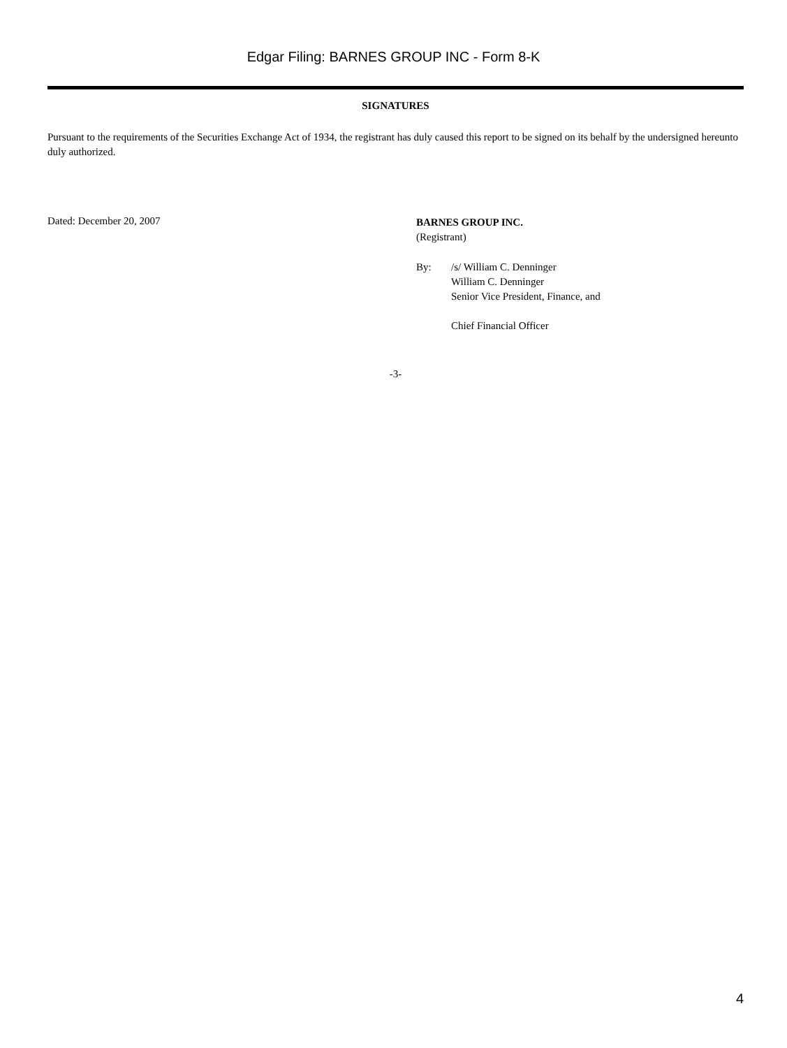Edgar Filing: BARNES GROUP INC - Form 8-K
SIGNATURES
Pursuant to the requirements of the Securities Exchange Act of 1934, the registrant has duly caused this report to be signed on its behalf by the undersigned hereunto duly authorized.
Dated: December 20, 2007
BARNES GROUP INC.
(Registrant)
By: /s/ William C. Denninger
William C. Denninger
Senior Vice President, Finance, and
Chief Financial Officer
-3-
4